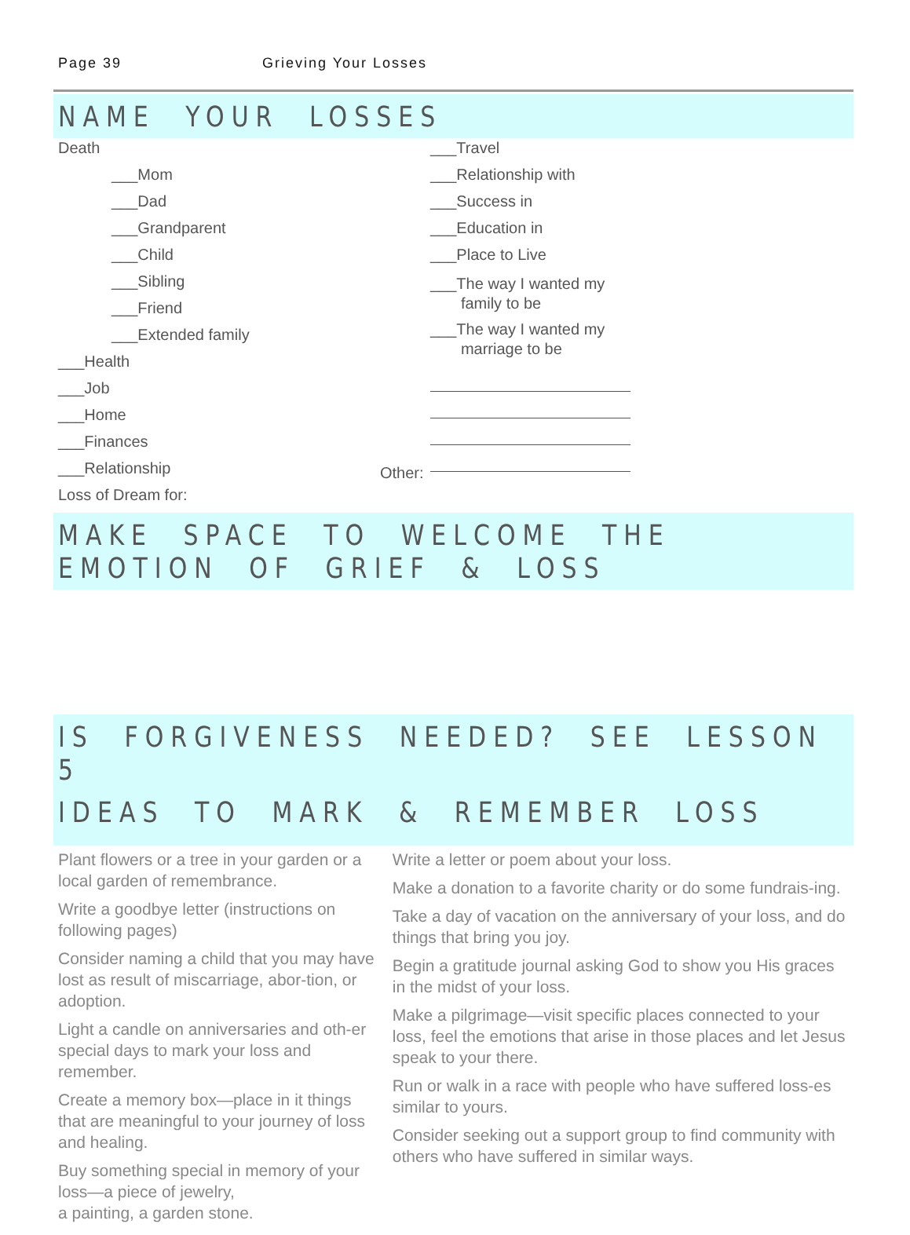Page 39 Grieving Your Losses
NAME YOUR LOSSES
Death
___Mom
___Dad
___Grandparent
___Child
___Sibling
___Friend
___Extended family
___Health
___Job
___Home
___Finances
___Relationship
Loss of Dream for:
Other:
___Travel
___Relationship with
___Success in
___Education in
___Place to Live
___The way I wanted my
family to be
___The way I wanted my
marriage to be
MAKE SPACE TO WELCOME THE EMOTION OF GRIEF & LOSS
IS FORGIVENESS NEEDED? SEE LESSON 5
IDEAS TO MARK & REMEMBER LOSS
Plant flowers or a tree in your garden or a local garden of remembrance.
Write a goodbye letter (instructions on following pages)
Consider naming a child that you may have lost as result of miscarriage, abor-tion, or adoption.
Light a candle on anniversaries and oth-er special days to mark your loss and remember.
Create a memory box—place in it things that are meaningful to your journey of loss and healing.
Buy something special in memory of your loss—a piece of jewelry,
a painting, a garden stone.
Write a letter or poem about your loss.
Make a donation to a favorite charity or do some fundrais-ing.
Take a day of vacation on the anniversary of your loss, and do things that bring you joy.
Begin a gratitude journal asking God to show you His graces in the midst of your loss.
Make a pilgrimage—visit specific places connected to your loss, feel the emotions that arise in those places and let Jesus speak to your there.
Run or walk in a race with people who have suffered loss-es similar to yours.
Consider seeking out a support group to find community with others who have suffered in similar ways.